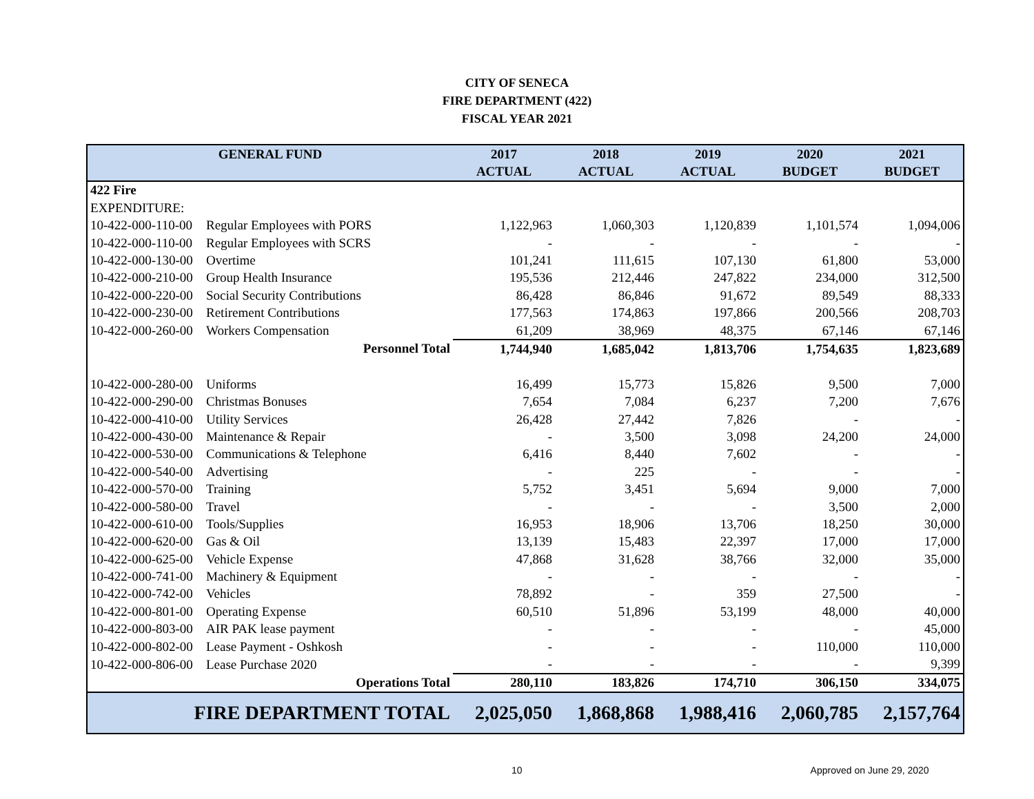CITY OF SENECA
FIRE DEPARTMENT (422)
FISCAL YEAR 2021
| GENERAL FUND | | 2017 | 2018 | 2019 | 2020 | 2021 |
| --- | --- | --- | --- | --- | --- | --- |
| | | ACTUAL | ACTUAL | ACTUAL | BUDGET | BUDGET |
| 422 Fire | | | | | | |
| EXPENDITURE: | | | | | | |
| 10-422-000-110-00 | Regular Employees with PORS | 1,122,963 | 1,060,303 | 1,120,839 | 1,101,574 | 1,094,006 |
| 10-422-000-110-00 | Regular Employees with SCRS | - | - | - | - | - |
| 10-422-000-130-00 | Overtime | 101,241 | 111,615 | 107,130 | 61,800 | 53,000 |
| 10-422-000-210-00 | Group Health Insurance | 195,536 | 212,446 | 247,822 | 234,000 | 312,500 |
| 10-422-000-220-00 | Social Security Contributions | 86,428 | 86,846 | 91,672 | 89,549 | 88,333 |
| 10-422-000-230-00 | Retirement Contributions | 177,563 | 174,863 | 197,866 | 200,566 | 208,703 |
| 10-422-000-260-00 | Workers Compensation | 61,209 | 38,969 | 48,375 | 67,146 | 67,146 |
| Personnel Total | | 1,744,940 | 1,685,042 | 1,813,706 | 1,754,635 | 1,823,689 |
| 10-422-000-280-00 | Uniforms | 16,499 | 15,773 | 15,826 | 9,500 | 7,000 |
| 10-422-000-290-00 | Christmas Bonuses | 7,654 | 7,084 | 6,237 | 7,200 | 7,676 |
| 10-422-000-410-00 | Utility Services | 26,428 | 27,442 | 7,826 | - | - |
| 10-422-000-430-00 | Maintenance & Repair | - | 3,500 | 3,098 | 24,200 | 24,000 |
| 10-422-000-530-00 | Communications & Telephone | 6,416 | 8,440 | 7,602 | - | - |
| 10-422-000-540-00 | Advertising | - | 225 | - | - | - |
| 10-422-000-570-00 | Training | 5,752 | 3,451 | 5,694 | 9,000 | 7,000 |
| 10-422-000-580-00 | Travel | - | - | - | 3,500 | 2,000 |
| 10-422-000-610-00 | Tools/Supplies | 16,953 | 18,906 | 13,706 | 18,250 | 30,000 |
| 10-422-000-620-00 | Gas & Oil | 13,139 | 15,483 | 22,397 | 17,000 | 17,000 |
| 10-422-000-625-00 | Vehicle Expense | 47,868 | 31,628 | 38,766 | 32,000 | 35,000 |
| 10-422-000-741-00 | Machinery & Equipment | - | - | - | - | - |
| 10-422-000-742-00 | Vehicles | 78,892 | - | 359 | 27,500 | - |
| 10-422-000-801-00 | Operating Expense | 60,510 | 51,896 | 53,199 | 48,000 | 40,000 |
| 10-422-000-803-00 | AIR PAK lease payment | - | - | - | - | 45,000 |
| 10-422-000-802-00 | Lease Payment - Oshkosh | - | - | - | 110,000 | 110,000 |
| 10-422-000-806-00 | Lease Purchase 2020 | - | - | - | - | 9,399 |
| Operations Total | | 280,110 | 183,826 | 174,710 | 306,150 | 334,075 |
| FIRE DEPARTMENT TOTAL | | 2,025,050 | 1,868,868 | 1,988,416 | 2,060,785 | 2,157,764 |
10 Approved on June 29, 2020